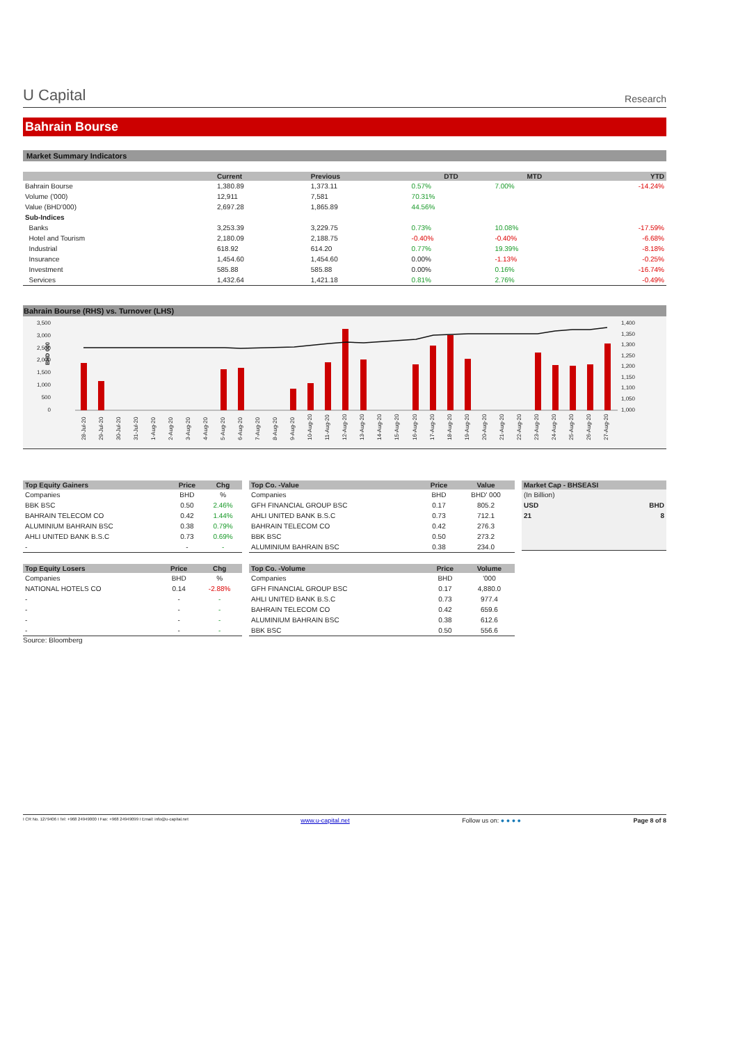U Capital
Research
Bahrain Bourse
Market Summary Indicators
| | Current | Previous | DTD | MTD | YTD |
| --- | --- | --- | --- | --- | --- |
| Bahrain Bourse | 1,380.89 | 1,373.11 | 0.57% | 7.00% | -14.24% |
| Volume ('000) | 12,911 | 7,581 | 70.31% | | |
| Value (BHD'000) | 2,697.28 | 1,865.89 | 44.56% | | |
| Sub-Indices | | | | | |
| Banks | 3,253.39 | 3,229.75 | 0.73% | 10.08% | -17.59% |
| Hotel and Tourism | 2,180.09 | 2,188.75 | -0.40% | -0.40% | -6.68% |
| Industrial | 618.92 | 614.20 | 0.77% | 19.39% | -8.18% |
| Insurance | 1,454.60 | 1,454.60 | 0.00% | -1.13% | -0.25% |
| Investment | 585.88 | 585.88 | 0.00% | 0.16% | -16.74% |
| Services | 1,432.64 | 1,421.18 | 0.81% | 2.76% | -0.49% |
Bahrain Bourse (RHS) vs. Turnover (LHS)
3,500
3,000
2,500
2,000
1,500
1,000
500
0
1,400
1,350
1,300
1,250
1,200
1,150
1,100
1,050
1,000
BHD 000
28-Jul-20
29-Jul-20
30-Jul-20
31-Jul-20
1-Aug-20
2-Aug-20
3-Aug-20
4-Aug-20
5-Aug-20
6-Aug-20
7-Aug-20
8-Aug-20
9-Aug-20
10-Aug-20
11-Aug-20
12-Aug-20
13-Aug-20
14-Aug-20
15-Aug-20
16-Aug-20
17-Aug-20
18-Aug-20
19-Aug-20
20-Aug-20
21-Aug-20
22-Aug-20
23-Aug-20
24-Aug-20
25-Aug-20
26-Aug-20
27-Aug-20
| Top Equity Gainers | Price | Chg |
| --- | --- | --- |
| Companies | BHD | % |
| BBK BSC | 0.50 | 2.46% |
| BAHRAIN TELECOM CO | 0.42 | 1.44% |
| ALUMINIUM BAHRAIN BSC | 0.38 | 0.79% |
| AHLI UNITED BANK B.S.C | 0.73 | 0.69% |
| - | - | - |
| Top Equity Losers | Price | Chg |
| --- | --- | --- |
| Companies | BHD | % |
| NATIONAL HOTELS CO | 0.14 | -2.88% |
| - | - | - |
| - | - | - |
| - | - | - |
| - | - | - |
Source: Bloomberg
| Top Co. -Value | Price | Value |
| --- | --- | --- |
| Companies | BHD | BHD' 000 |
| GFH FINANCIAL GROUP BSC | 0.17 | 805.2 |
| AHLI UNITED BANK B.S.C | 0.73 | 712.1 |
| BAHRAIN TELECOM CO | 0.42 | 276.3 |
| BBK BSC | 0.50 | 273.2 |
| ALUMINIUM BAHRAIN BSC | 0.38 | 234.0 |
| Top Co. -Volume | Price | Volume |
| --- | --- | --- |
| Companies | BHD | '000 |
| GFH FINANCIAL GROUP BSC | 0.17 | 4,880.0 |
| AHLI UNITED BANK B.S.C | 0.73 | 977.4 |
| BAHRAIN TELECOM CO | 0.42 | 659.6 |
| ALUMINIUM BAHRAIN BSC | 0.38 | 612.6 |
| BBK BSC | 0.50 | 556.6 |
| Market Cap - BHSEASI | |
| --- | --- |
| (In Billion) | |
| USD | BHD |
| 21 | 8 |
I CR No. 1279406 I Tel: +968 24949000 I Fax: +968 24949099 I Email: info@u-capital.net www.u-capital.net Follow us on: ● ● ● ● Page 8 of 8